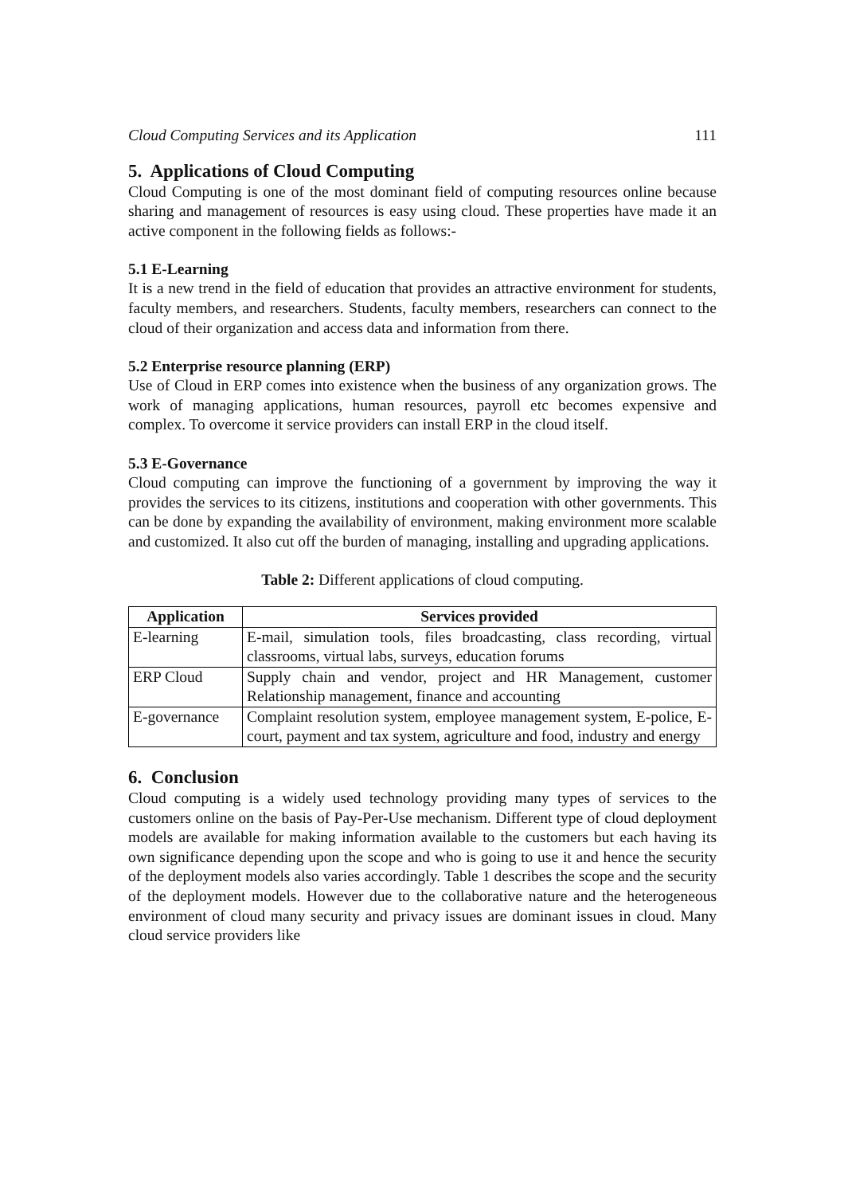Cloud Computing Services and its Application 111
5. Applications of Cloud Computing
Cloud Computing is one of the most dominant field of computing resources online because sharing and management of resources is easy using cloud. These properties have made it an active component in the following fields as follows:-
5.1 E-Learning
It is a new trend in the field of education that provides an attractive environment for students, faculty members, and researchers. Students, faculty members, researchers can connect to the cloud of their organization and access data and information from there.
5.2 Enterprise resource planning (ERP)
Use of Cloud in ERP comes into existence when the business of any organization grows. The work of managing applications, human resources, payroll etc becomes expensive and complex. To overcome it service providers can install ERP in the cloud itself.
5.3 E-Governance
Cloud computing can improve the functioning of a government by improving the way it provides the services to its citizens, institutions and cooperation with other governments. This can be done by expanding the availability of environment, making environment more scalable and customized. It also cut off the burden of managing, installing and upgrading applications.
Table 2: Different applications of cloud computing.
| Application | Services provided |
| --- | --- |
| E-learning | E-mail, simulation tools, files broadcasting, class recording, virtual classrooms, virtual labs, surveys, education forums |
| ERP Cloud | Supply chain and vendor, project and HR Management, customer Relationship management, finance and accounting |
| E-governance | Complaint resolution system, employee management system, E-police, E-court, payment and tax system, agriculture and food, industry and energy |
6. Conclusion
Cloud computing is a widely used technology providing many types of services to the customers online on the basis of Pay-Per-Use mechanism. Different type of cloud deployment models are available for making information available to the customers but each having its own significance depending upon the scope and who is going to use it and hence the security of the deployment models also varies accordingly. Table 1 describes the scope and the security of the deployment models. However due to the collaborative nature and the heterogeneous environment of cloud many security and privacy issues are dominant issues in cloud. Many cloud service providers like